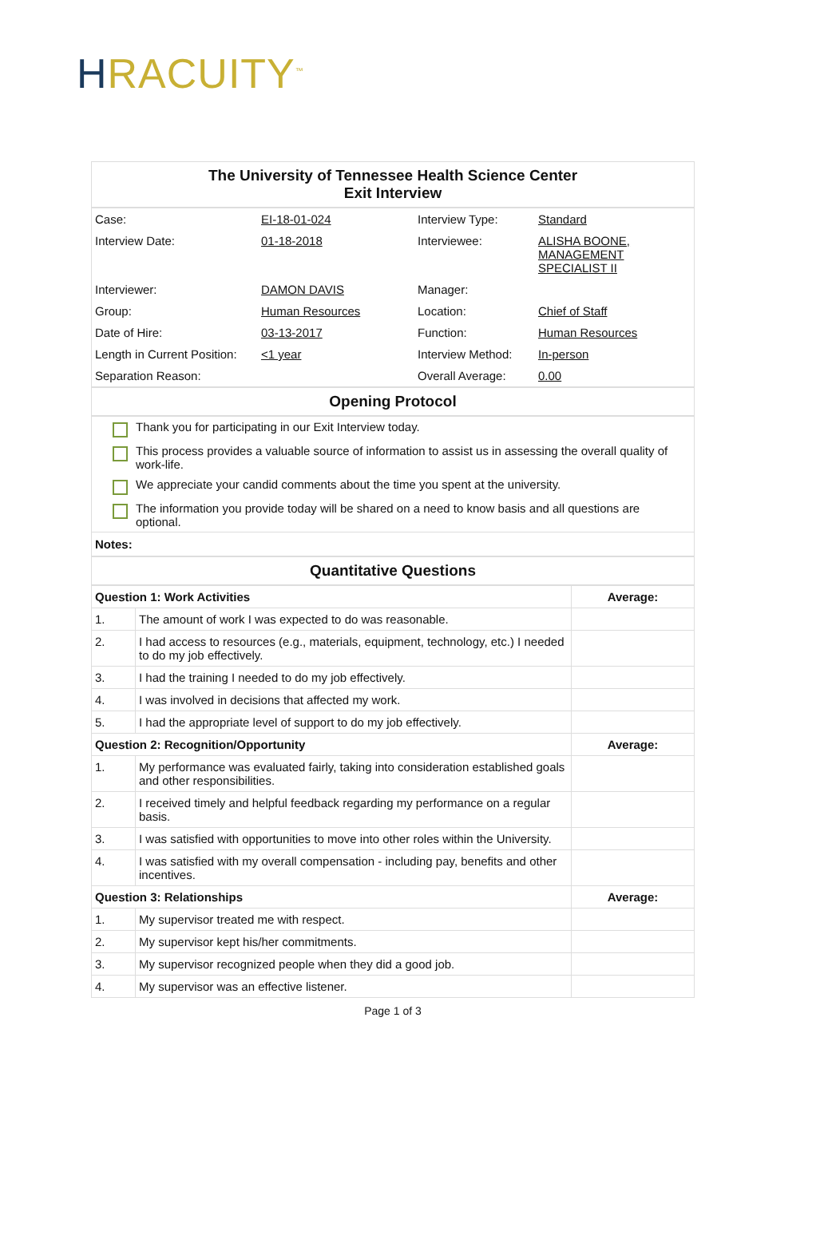HRACUITY<sup>™</sup>
The University of Tennessee Health Science Center
Exit Interview
| Case: | EI-18-01-024 | Interview Type: | Standard |
| Interview Date: | 01-18-2018 | Interviewee: | ALISHA BOONE, MANAGEMENT SPECIALIST II |
| Interviewer: | DAMON DAVIS | Manager: | |
| Group: | Human Resources | Location: | Chief of Staff |
| Date of Hire: | 03-13-2017 | Function: | Human Resources |
| Length in Current Position: | <1 year | Interview Method: | In-person |
| Separation Reason: | | Overall Average: | 0.00 |
Opening Protocol
Thank you for participating in our Exit Interview today.
This process provides a valuable source of information to assist us in assessing the overall quality of work-life.
We appreciate your candid comments about the time you spent at the university.
The information you provide today will be shared on a need to know basis and all questions are optional.
Notes:
Quantitative Questions
| Question 1: Work Activities | | Average: |
| --- | --- | --- |
| 1. | The amount of work I was expected to do was reasonable. | |
| 2. | I had access to resources (e.g., materials, equipment, technology, etc.) I needed to do my job effectively. | |
| 3. | I had the training I needed to do my job effectively. | |
| 4. | I was involved in decisions that affected my work. | |
| 5. | I had the appropriate level of support to do my job effectively. | |
| Question 2: Recognition/Opportunity | | Average: |
| 1. | My performance was evaluated fairly, taking into consideration established goals and other responsibilities. | |
| 2. | I received timely and helpful feedback regarding my performance on a regular basis. | |
| 3. | I was satisfied with opportunities to move into other roles within the University. | |
| 4. | I was satisfied with my overall compensation - including pay, benefits and other incentives. | |
| Question 3: Relationships | | Average: |
| 1. | My supervisor treated me with respect. | |
| 2. | My supervisor kept his/her commitments. | |
| 3. | My supervisor recognized people when they did a good job. | |
| 4. | My supervisor was an effective listener. | |
Page 1 of 3